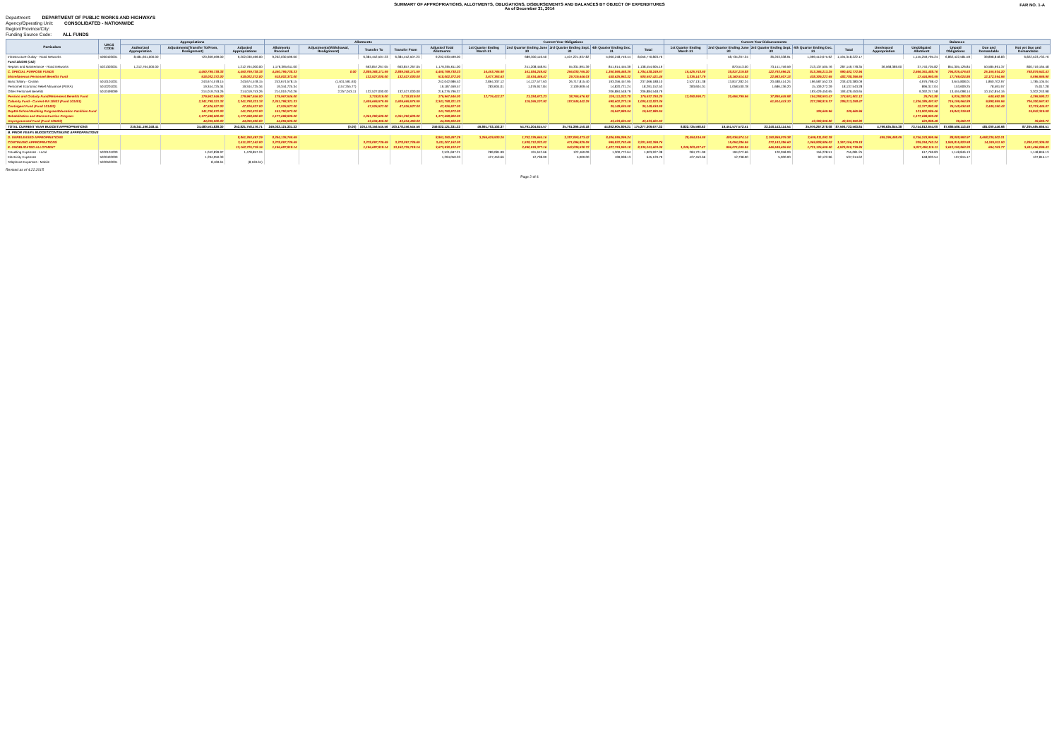SUMMARY OF APPROPRIATIONS, ALLOTMENTS, OBLIGATIONS, DISBURSEMENTS AND BALANCES BY OBJECT OF EXPENDITURES
As of December 31, 2014
FAR NO. 1-A
Department: DEPARTMENT OF PUBLIC WORKS AND HIGHWAYS
Agency/Operating Unit: CONSOLIDATED - NATIONWIDE
Region/Province/City:
Funding Source Code: ALL FUNDS
| Particulars | UACS CODE | Appropriations | | | Allotments | | | | | Current Year Obligations | | | | | Current Year Disbursements | | | | | Balances | | | | |
| --- | --- | --- | --- | --- | --- | --- | --- | --- | --- | --- | --- | --- | --- | --- | --- | --- | --- | --- | --- | --- | --- | --- | --- | --- |
| | | Authorized Appropriation | Adjustments(Transfer To/From, Realignment) | Adjusted Appropriations | Allotments Received | Adjustments(Withdrawal, Realignment) | Transfer To | Transfer From | Adjusted Total Allotments | 1st Quarter Ending March 31 | 2nd Quarter Ending June 30 | 3rd Quarter Ending Sept. 30 | 4th Quarter Ending Dec. 31 | Total | 1st Quarter Ending March 31 | 2nd Quarter Ending June 30 | 3rd Quarter Ending Sept. 30 | 4th Quarter Ending Dec. 31 | Total | Unreleased Appropriation | Unobligated Allotment | Unpaid Obligations | Due and Demandable | Not yet Due and Demandable |
| Infrastructure Outlay - Road Networks | 5060403001 | 8,481,661,000.00 | 720,369,599.00 | 9,202,030,599.00 | 9,202,030,599.00 | | 6,384,452,507.23 | 6,384,452,507.23 | 9,202,030,599.00 | | 689,300,116.50 | 1,407,221,937.82 | 5,960,248,749.44 | 8,056,770,803.76 | | 58,734,207.34 | 36,203,338.91 | 1,099,410,675.92 | 1,194,348,222.17 | | 1,145,259,795.24 | 6,862,422,581.59 | 39,898,848.83 | 6,822,523,732.76 |
| Fund 104359 (152) | | | | | | | | | | | | | | | | | | | | | | | | |
| Repairs and Maintenance - Road Networks | 5021303001 | 1,212,764,000.00 | | 1,212,764,000.00 | 1,176,395,611.00 | | 663,857,267.05 | 663,857,267.05 | 1,176,395,611.00 | | 241,208,458.91 | 55,331,991.39 | 841,914,455.39 | 1,138,454,905.19 | | 870,513.00 | 73,141,759.59 | 213,137,505.76 | 287,149,778.35 | 36,568,389.00 | 37,740,705.82 | 851,305,126.84 | 50,585,961.37 | 800,719,165.48 |
| C. SPECIAL PURPOSE FUNDS | | | 4,450,799,738.33 | 4,450,799,738.33 | 4,450,799,738.33 | 0.00 | 2,889,368,171.59 | 2,889,368,171.59 | 4,450,799,738.33 | 16,453,765.90 | 161,084,249.62 | 256,030,765.20 | 1,350,869,468.35 | 1,784,438,249.57 | 15,425,743.50 | 38,817,219.88 | 122,793,596.21 | 813,366,213.25 | 990,402,772.94 | | 2,666,361,488.76 | 794,035,476.63 | 25,155,934.20 | 768,879,542.43 |
| Miscellaneous Personnel Benefits Fund | | | 518,002,372.00 | 518,002,372.00 | 518,002,372.00 | | 132,527,000.00 | 132,527,000.00 | 518,002,372.00 | 3,677,353.63 | 18,534,469.47 | 29,719,646.03 | 448,625,952.32 | 500,557,421.45 | 3,335,147.79 | 18,160,514.02 | 22,983,507.13 | 438,309,227.65 | 482,788,396.59 | | 17,444,950.55 | 17,769,024.86 | 12,172,054.96 | 5,596,969.90 |
| Basic Salary - Civilian | 5010101001 | | 243,674,578.15 | 243,674,578.15 | 243,674,578.15 | (1,631,591.63) | | | 242,042,986.52 | 2,864,337.12 | 14,127,577.63 | 26,717,815.40 | 193,356,457.95 | 237,066,188.10 | 2,527,131.38 | 13,817,282.24 | 20,488,414.24 | 196,587,552.33 | 233,420,380.09 | | 4,976,798.42 | 3,645,808.01 | 1,860,702.97 | 1,785,105.04 |
| Personnel Economic Relief Allowance (PERA) | 5010201001 | | 19,344,725.34 | 19,344,725.34 | 19,344,725.34 | (157,255.77) | | | 19,187,469.57 | 283,604.01 | 1,076,917.84 | 2,109,909.44 | 14,820,721.24 | 18,291,152.53 | 283,604.01 | 1,058,530.78 | 1,686,136.20 | 15,109,272.29 | 18,137,543.28 | | 896,317.04 | 153,609.25 | 78,591.97 | 75,017.28 |
| Other Personnel Benefits | 5010499099 | | 214,019,753.26 | 214,019,753.26 | 214,019,753.26 | 2,257,043.11 | 132,527,000.00 | 132,527,000.00 | 216,276,796.37 | | | | 206,884,548.79 | 206,884,548.79 | | | | 193,429,450.65 | 193,429,450.65 | | 9,392,247.58 | 13,455,098.14 | 10,152,854.16 | 3,302,243.98 |
| Pension and Gratuity Fund/Retirement Benefits Fund | | | 179,967,546.00 | 179,967,546.00 | 179,967,546.00 | | 3,718,019.00 | 3,718,019.00 | 179,967,546.00 | 12,776,412.27 | 23,284,672.23 | 38,765,676.92 | 105,111,022.78 | 179,937,784.20 | 12,090,595.71 | 20,656,799.96 | 37,895,645.98 | 104,258,553.47 | 174,901,501.12 | | 29,761.80 | 5,036,283.08 | 640,692.85 | 4,395,590.23 |
| Calamity Fund - Current-RA 10633 (Fund 101401) | | | 2,341,798,321.33 | 2,341,798,321.33 | 2,341,798,321.33 | | 1,609,669,575.59 | 1,609,669,575.59 | 2,341,798,321.33 | | 119,265,107.92 | 187,545,442.25 | 698,602,273.19 | 1,005,412,823.36 | | | 61,914,443.10 | 227,298,815.37 | 289,213,258.47 | | 1,336,385,497.97 | 716,199,564.89 | 9,898,995.96 | 706,300,567.93 |
| Contingent Fund (Fund 101402) | | | 47,526,527.00 | 47,526,527.00 | 47,526,527.00 | | 47,526,527.00 | 47,526,527.00 | 47,526,527.00 | | | | 35,148,634.50 | 35,148,634.50 | | | | | | | 12,377,892.50 | 35,148,634.50 | 2,445,190.43 | 32,703,444.07 |
| DepEd-School Building Program/Education Facilities Fund | | | 141,750,572.00 | 141,750,572.00 | 141,750,572.00 | | | | 141,750,572.00 | | | | 19,947,985.54 | 19,947,985.54 | | | | 105,665.96 | 105,665.96 | | 121,802,586.46 | 19,842,319.58 | | 19,842,319.58 |
| Rehabilitation and Reconstruction Program | | | 1,177,698,900.00 | 1,177,698,900.00 | 1,177,698,900.00 | | 1,061,292,600.00 | 1,061,292,600.00 | 1,177,698,900.00 | | | | | | | | | | | | 1,177,698,900.00 | | | |
| Unprogrammed Fund (Fund 105422) | | | 44,055,500.00 | 44,055,500.00 | 44,055,500.00 | | 43,634,450.00 | 43,634,450.00 | 44,055,500.00 | | | | 43,433,601.52 | 43,433,601.52 | | | | 43,393,950.80 | 43,393,950.80 | | 621,898.48 | 39,650.72 | | 39,650.72 |
| TOTAL CURRENT YEAR BUDGET/APPROPRIATIONS | | 219,341,196,348.41 | 34,480,561,828.30 | 253,821,758,176.71 | 249,022,121,331.33 | (0.00) | 100,178,156,545.56 | 100,178,156,545.56 | 249,022,121,331.33 | 49,891,703,102.37 | 54,791,304,615.57 | 25,791,396,150.18 | 44,802,905,809.21 | 175,277,309,677.33 | 8,822,735,598.62 | 19,451,577,572.51 | 23,340,143,114.54 | 35,976,267,278.08 | 87,590,723,563.84 | 4,799,635,845.38 | 73,744,812,654.00 | 87,686,586,113.49 | 481,000,446.98 | 87,205,585,666.51 |
| B. PRIOR YEAR's BUDGET/CONTINUING APPROPRIATIONS | | | | | | | | | | | | | | | | | | | | | | | | |
| D. UNRELEASED APPROPRIATIONS | | | | 8,861,350,497.29 | 8,394,135,765.69 | | | | 8,861,350,497.29 | 3,266,629,930.26 | 1,752,335,664.16 | 3,387,090,473.42 | 8,406,055,099.24 | | 28,494,516.55 | 480,536,974.14 | 2,150,869,079.38 | 2,659,811,092.38 | | 455,295,498.05 | 5,746,243,995.96 | 88,008,993.97 | 5,658,235,002.01 | |
| CONTINUING APPROPRIATIONS | | | | 3,411,207,162.00 | 3,378,097,739.69 | | 3,378,097,739.69 | 3,378,097,739.69 | 3,411,207,162.00 | | 1,538,712,022.02 | 671,096,825.05 | 999,822,752.69 | 3,201,952,399.76 | | 15,054,286.56 | 272,143,386.60 | 1,069,808,986.02 | 1,357,196,579.18 | | 209,254,762.24 | 1,844,815,820.58 | 14,245,511.50 | 1,830,570,309.08 |
| E. UNOBLIGATED ALLOTMENT | | | | 13,162,725,718.16 | 1,196,687,818.14 | | 1,196,687,818.14 | 13,162,725,718.16 | 3,673,930,102.07 | | 2,490,518,377.16 | 542,039,530.72 | 1,427,753,593.10 | 8,135,241,603.05 | 1,249,303,417.47 | 996,071,045.84 | 646,549,626.04 | 1,721,126,650.50 | 4,523,050,739.85 | | 5,027,484,115.11 | 3,612,190,863.20 | 694,763.77 | 3,611,496,099.43 |
| Travelling Expenses - Local | 5020101000 | | 1,042,839.97 | 1,478,857.24 | | | | | 2,521,697.21 | 289,081.99 | 191,612.66 | 122,460.09 | 1,300,772.64 | 1,903,927.38 | 284,721.99 | 194,072.66 | 120,058.09 | 156,228.51 | 755,081.25 | | 617,769.83 | 1,148,846.13 | | 1,148,846.13 |
| Electricity Expenses | 5020402000 | | 1,294,050.33 | | | | | | 1,294,050.33 | 427,453.66 | 12,738.00 | 5,000.00 | 199,938.13 | 645,129.79 | 427,453.66 | 12,738.00 | 5,000.00 | 92,122.96 | 537,314.62 | | 648,920.54 | 107,815.17 | | 107,815.17 |
| Telephone Expenses - Mobile | 5020502001 | | 8,169.61 | (8,169.61) | | | | | | | | | | | | | | | | | | | | |
Revised as of 4.22.2015
Page 2 of 4